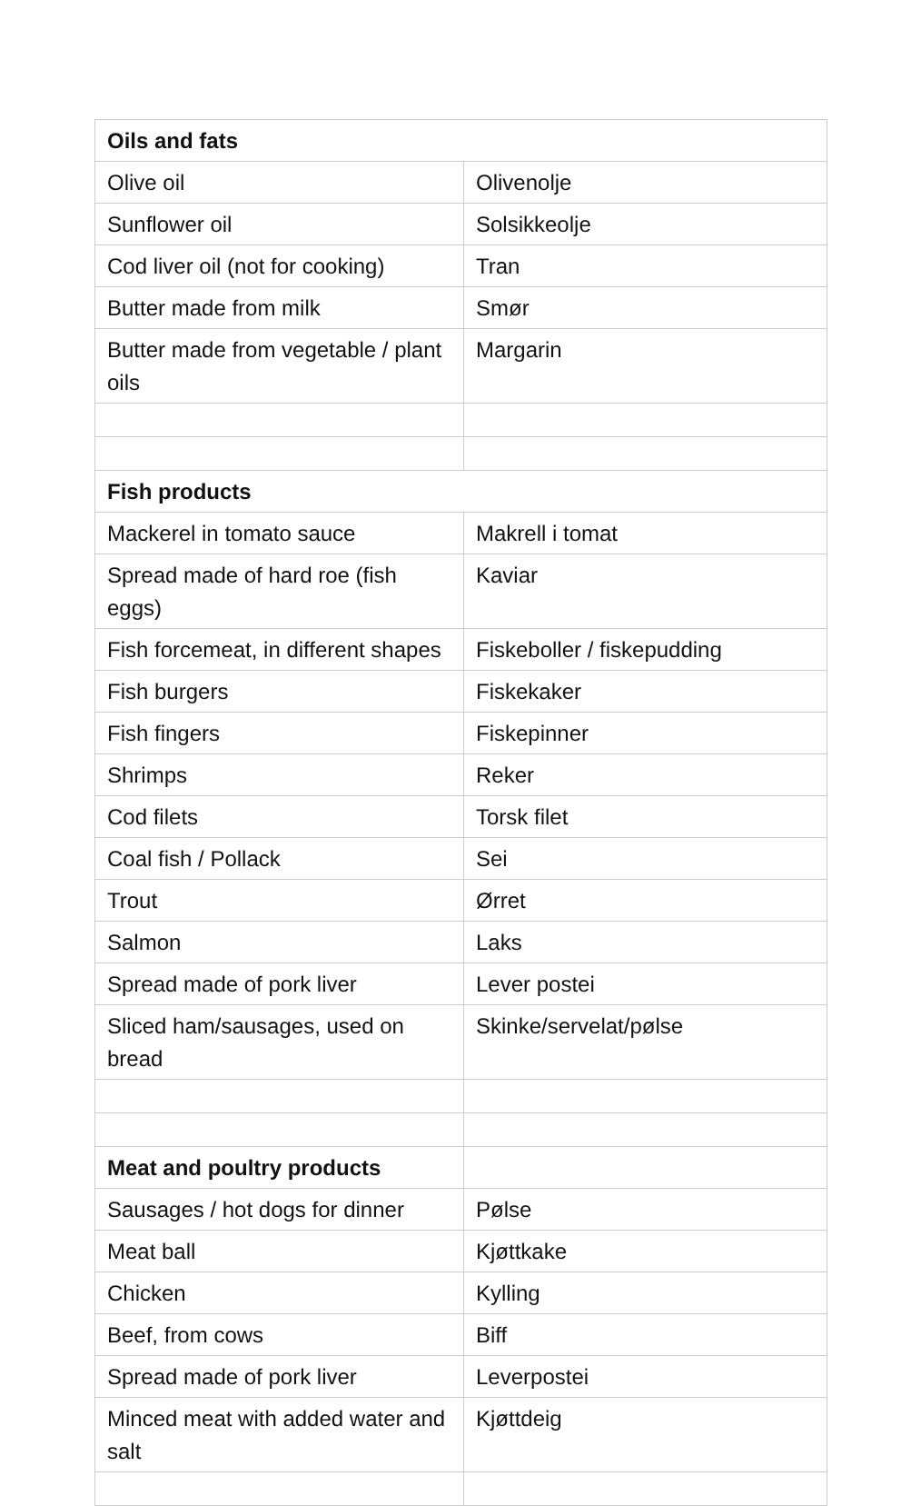| Oils and fats | |
| Olive oil | Olivenolje |
| Sunflower oil | Solsikkeolje |
| Cod liver oil (not for cooking) | Tran |
| Butter made from milk | Smør |
| Butter made from vegetable / plant oils | Margarin |
| Fish products | |
| Mackerel in tomato sauce | Makrell i tomat |
| Spread made of hard roe (fish eggs) | Kaviar |
| Fish forcemeat, in different shapes | Fiskeboller / fiskepudding |
| Fish burgers | Fiskekaker |
| Fish fingers | Fiskepinner |
| Shrimps | Reker |
| Cod filets | Torsk filet |
| Coal fish / Pollack | Sei |
| Trout | Ørret |
| Salmon | Laks |
| Spread made of pork liver | Lever postei |
| Sliced ham/sausages, used on bread | Skinke/servelat/pølse |
| Meat and poultry products | |
| Sausages / hot dogs for dinner | Pølse |
| Meat ball | Kjøttkake |
| Chicken | Kylling |
| Beef, from cows | Biff |
| Spread made of pork liver | Leverpostei |
| Minced meat with added water and salt | Kjøttdeig |